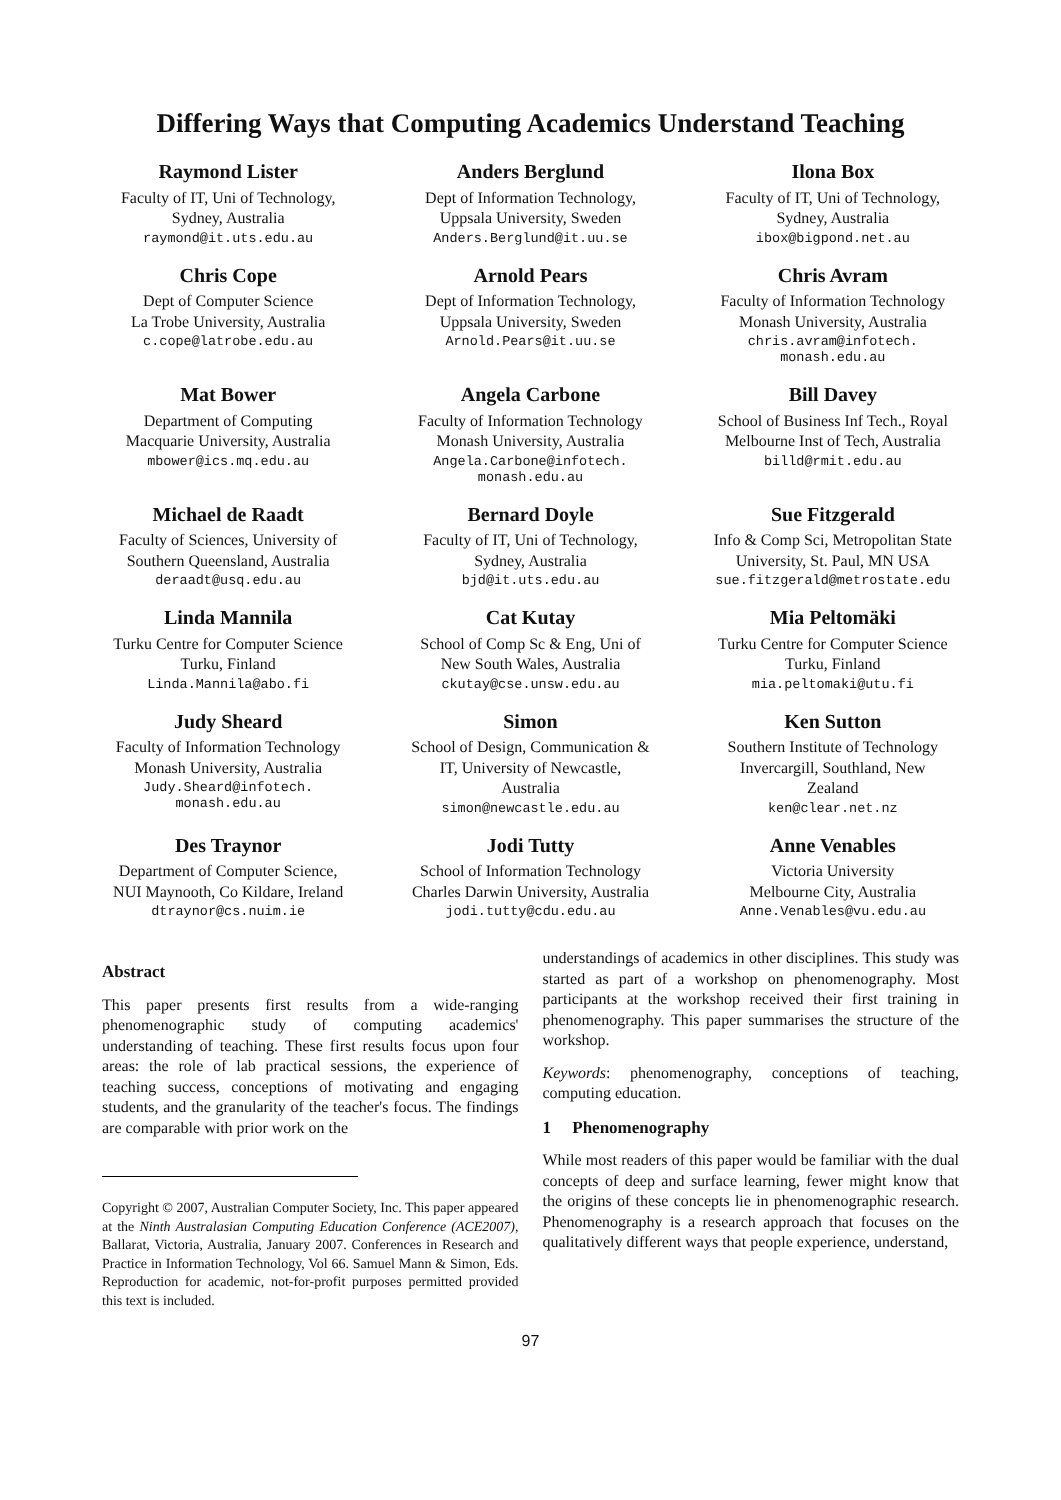Differing Ways that Computing Academics Understand Teaching
Raymond Lister
Faculty of IT, Uni of Technology,
Sydney, Australia
raymond@it.uts.edu.au
Anders Berglund
Dept of Information Technology,
Uppsala University, Sweden
Anders.Berglund@it.uu.se
Ilona Box
Faculty of IT, Uni of Technology,
Sydney, Australia
ibox@bigpond.net.au
Chris Cope
Dept of Computer Science
La Trobe University, Australia
c.cope@latrobe.edu.au
Arnold Pears
Dept of Information Technology,
Uppsala University, Sweden
Arnold.Pears@it.uu.se
Chris Avram
Faculty of Information Technology
Monash University, Australia
chris.avram@infotech.
monash.edu.au
Mat Bower
Department of Computing
Macquarie University, Australia
mbower@ics.mq.edu.au
Angela Carbone
Faculty of Information Technology
Monash University, Australia
Angela.Carbone@infotech.
monash.edu.au
Bill Davey
School of Business Inf Tech., Royal
Melbourne Inst of Tech, Australia
billd@rmit.edu.au
Michael de Raadt
Faculty of Sciences, University of
Southern Queensland, Australia
deraadt@usq.edu.au
Bernard Doyle
Faculty of IT, Uni of Technology,
Sydney, Australia
bjd@it.uts.edu.au
Sue Fitzgerald
Info & Comp Sci, Metropolitan State
University, St. Paul, MN USA
sue.fitzgerald@metrostate.edu
Linda Mannila
Turku Centre for Computer Science
Turku, Finland
Linda.Mannila@abo.fi
Cat Kutay
School of Comp Sc & Eng, Uni of
New South Wales, Australia
ckutay@cse.unsw.edu.au
Mia Peltomäki
Turku Centre for Computer Science
Turku, Finland
mia.peltomaki@utu.fi
Judy Sheard
Faculty of Information Technology
Monash University, Australia
Judy.Sheard@infotech.
monash.edu.au
Simon
School of Design, Communication &
IT, University of Newcastle,
Australia
simon@newcastle.edu.au
Ken Sutton
Southern Institute of Technology
Invercargill, Southland, New
Zealand
ken@clear.net.nz
Des Traynor
Department of Computer Science,
NUI Maynooth, Co Kildare, Ireland
dtraynor@cs.nuim.ie
Jodi Tutty
School of Information Technology
Charles Darwin University, Australia
jodi.tutty@cdu.edu.au
Anne Venables
Victoria University
Melbourne City, Australia
Anne.Venables@vu.edu.au
Abstract
This paper presents first results from a wide-ranging phenomenographic study of computing academics' understanding of teaching. These first results focus upon four areas: the role of lab practical sessions, the experience of teaching success, conceptions of motivating and engaging students, and the granularity of the teacher's focus. The findings are comparable with prior work on the
Copyright © 2007, Australian Computer Society, Inc. This paper appeared at the Ninth Australasian Computing Education Conference (ACE2007), Ballarat, Victoria, Australia, January 2007. Conferences in Research and Practice in Information Technology, Vol 66. Samuel Mann & Simon, Eds. Reproduction for academic, not-for-profit purposes permitted provided this text is included.
understandings of academics in other disciplines. This study was started as part of a workshop on phenomenography. Most participants at the workshop received their first training in phenomenography. This paper summarises the structure of the workshop.
Keywords: phenomenography, conceptions of teaching, computing education.
1 Phenomenography
While most readers of this paper would be familiar with the dual concepts of deep and surface learning, fewer might know that the origins of these concepts lie in phenomenographic research. Phenomenography is a research approach that focuses on the qualitatively different ways that people experience, understand,
97